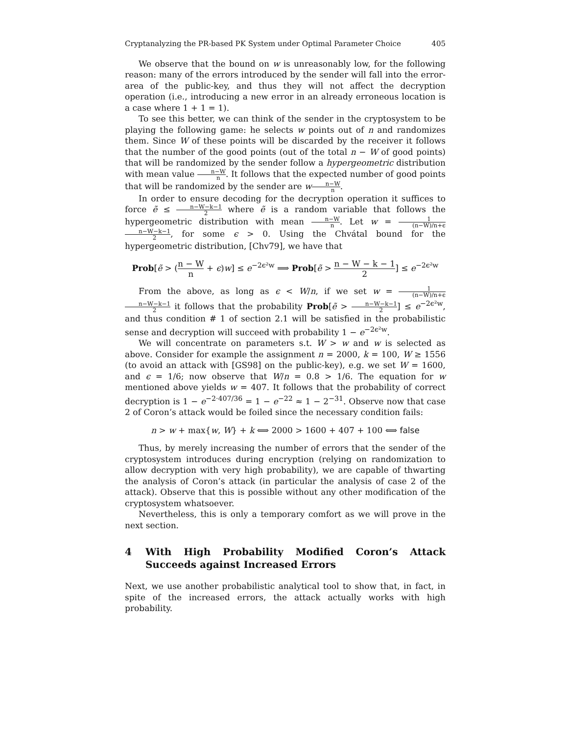Cryptanalyzing the PR-based PK System under Optimal Parameter Choice 405
We observe that the bound on w is unreasonably low, for the following reason: many of the errors introduced by the sender will fall into the error-area of the public-key, and thus they will not affect the decryption operation (i.e., introducing a new error in an already erroneous location is a case where 1 + 1 = 1).
To see this better, we can think of the sender in the cryptosystem to be playing the following game: he selects w points out of n and randomizes them. Since W of these points will be discarded by the receiver it follows that the number of the good points (out of the total n − W of good points) that will be randomized by the sender follow a hypergeometric distribution with mean value n−W n. It follows that the expected number of good points that will be randomized by the sender are wn−W n.
In order to ensure decoding for the decryption operation it suffices to force ẽ ≤ n−W−k−1 2 where ẽ is a random variable that follows the hypergeometric distribution with mean n−W n. Let w = 1 (n−W)/n+ϵ n−W−k−1 2, for some ϵ > 0. Using the Chvátal bound for the hypergeometric distribution, [Chv79], we have that
Prob[ẽ > (n − W n + ϵ)w] ≤ e<sup>−2ϵ²w</sup> ⟹ Prob[ẽ > n − W − k − 1 2] ≤ e<sup>−2ϵ²w</sup>
From the above, as long as ϵ < W/n, if we set w = 1 (n−W)/n+ϵ n−W−k−1 2 it follows that the probability Prob[ẽ > n−W−k−1 2] ≤ e<sup>−2ϵ²w</sup>, and thus condition # 1 of section 2.1 will be satisfied in the probabilistic sense and decryption will succeed with probability 1 − e<sup>−2ϵ²w</sup>.
We will concentrate on parameters s.t. W > w and w is selected as above. Consider for example the assignment n = 2000, k = 100, W ≥ 1556 (to avoid an attack with [GS98] on the public-key), e.g. we set W = 1600, and ϵ = 1/6; now observe that W/n = 0.8 > 1/6. The equation for w mentioned above yields w = 407. It follows that the probability of correct decryption is 1 − e<sup>−2·407/36</sup> = 1 − e<sup>−22</sup> ≈ 1 − 2<sup>−31</sup>. Observe now that case 2 of Coron’s attack would be foiled since the necessary condition fails:
n > w + max{w, W} + k ⟺ 2000 > 1600 + 407 + 100 ⟺ false
Thus, by merely increasing the number of errors that the sender of the cryptosystem introduces during encryption (relying on randomization to allow decryption with very high probability), we are capable of thwarting the analysis of Coron’s attack (in particular the analysis of case 2 of the attack). Observe that this is possible without any other modification of the cryptosystem whatsoever.
Nevertheless, this is only a temporary comfort as we will prove in the next section.
4 With High Probability Modified Coron’s Attack Succeeds against Increased Errors
Next, we use another probabilistic analytical tool to show that, in fact, in spite of the increased errors, the attack actually works with high probability.